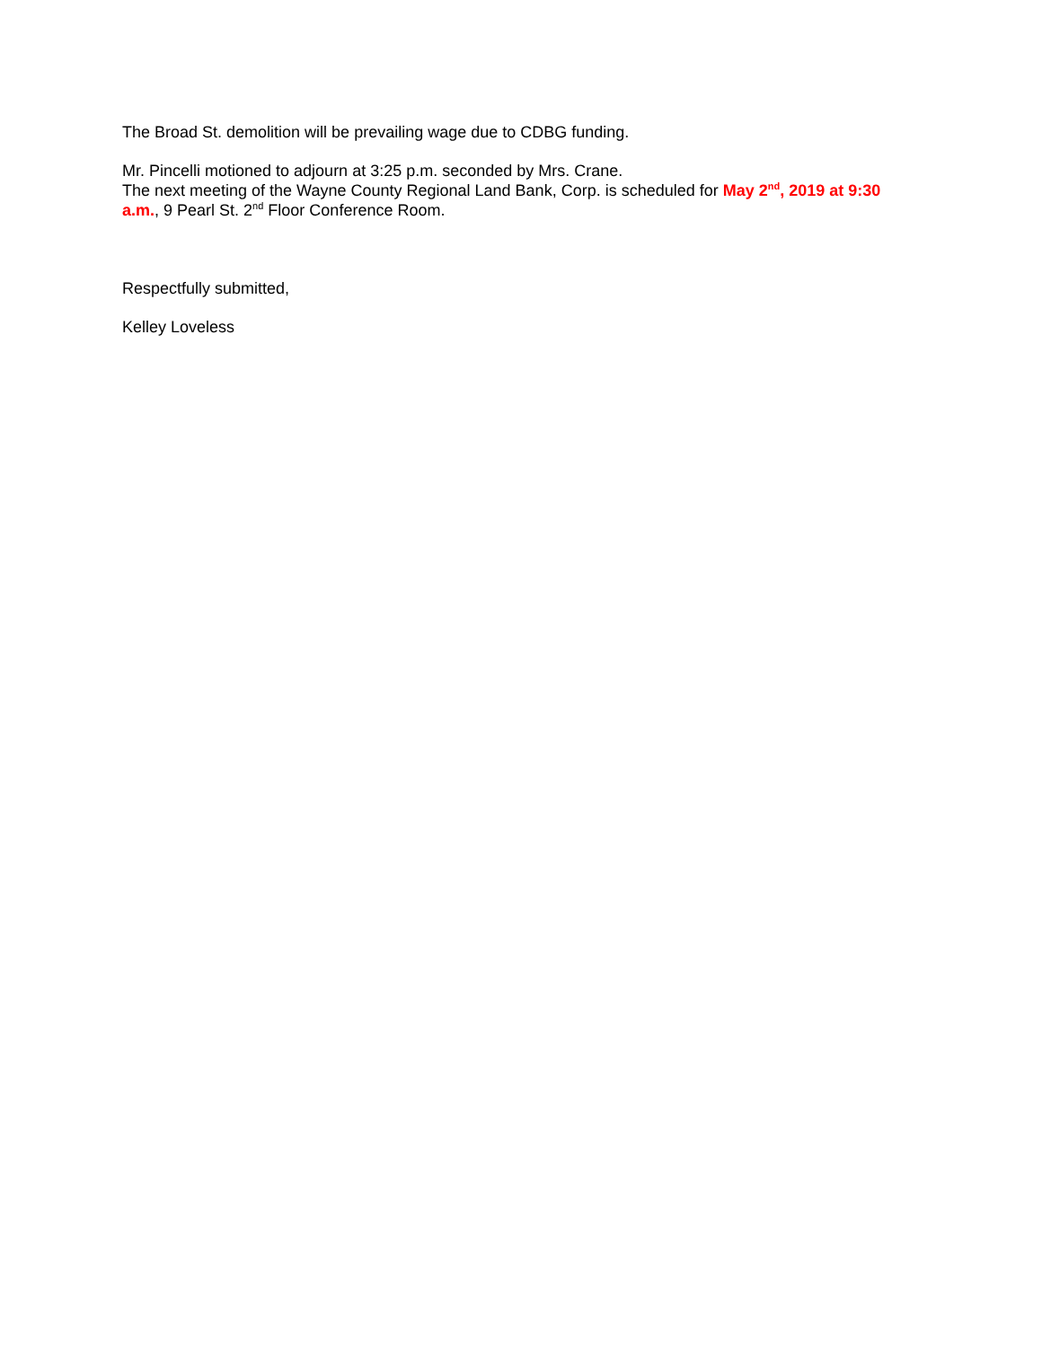The Broad St. demolition will be prevailing wage due to CDBG funding.
Mr. Pincelli motioned to adjourn at 3:25 p.m. seconded by Mrs. Crane.
The next meeting of the Wayne County Regional Land Bank, Corp. is scheduled for May 2<sup>nd</sup>, 2019 at 9:30 a.m., 9 Pearl St. 2<sup>nd</sup> Floor Conference Room.
Respectfully submitted,
Kelley Loveless